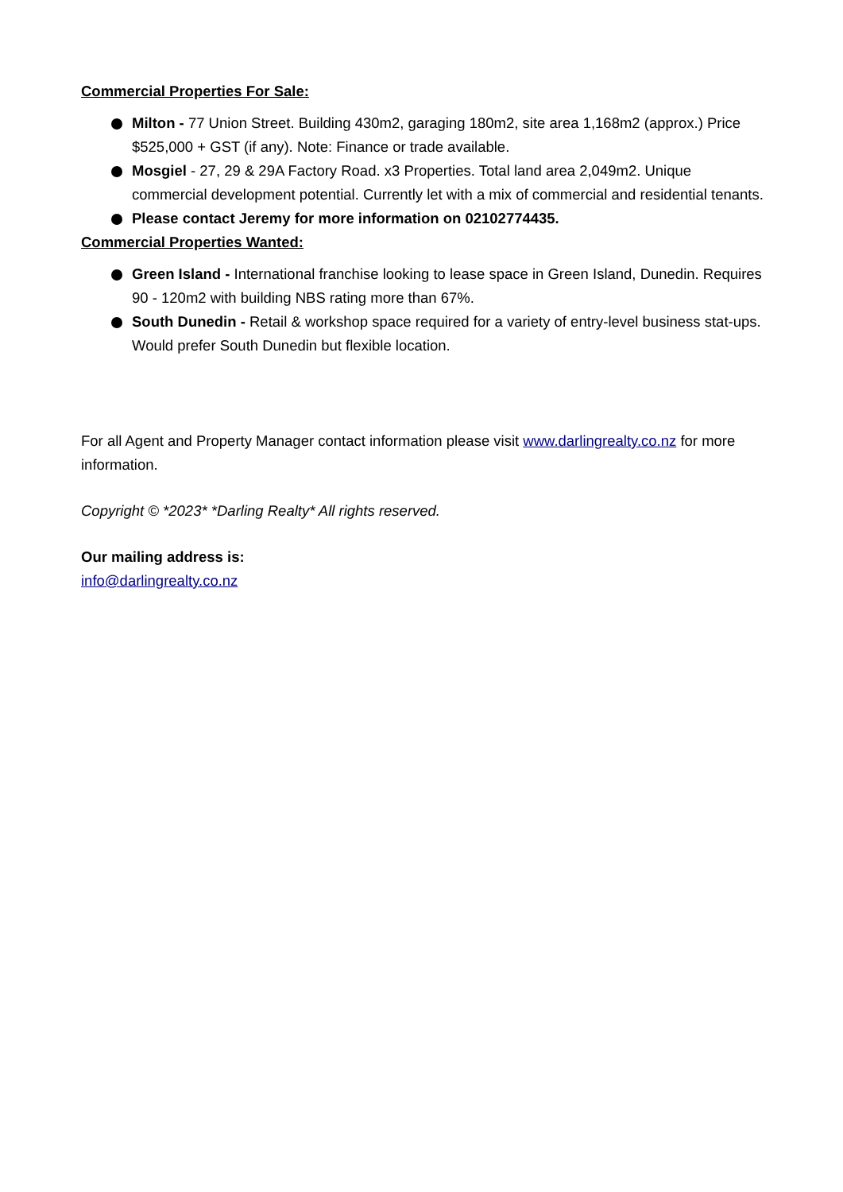Commercial Properties For Sale:
Milton - 77 Union Street. Building 430m2, garaging 180m2, site area 1,168m2 (approx.) Price $525,000 + GST (if any). Note: Finance or trade available.
Mosgiel - 27, 29 & 29A Factory Road. x3 Properties. Total land area 2,049m2. Unique commercial development potential. Currently let with a mix of commercial and residential tenants.
Please contact Jeremy for more information on 02102774435.
Commercial Properties Wanted:
Green Island - International franchise looking to lease space in Green Island, Dunedin. Requires 90 - 120m2 with building NBS rating more than 67%.
South Dunedin - Retail & workshop space required for a variety of entry-level business stat-ups. Would prefer South Dunedin but flexible location.
For all Agent and Property Manager contact information please visit www.darlingrealty.co.nz for more information.
Copyright © *2023* *Darling Realty* All rights reserved.
Our mailing address is:
info@darlingrealty.co.nz